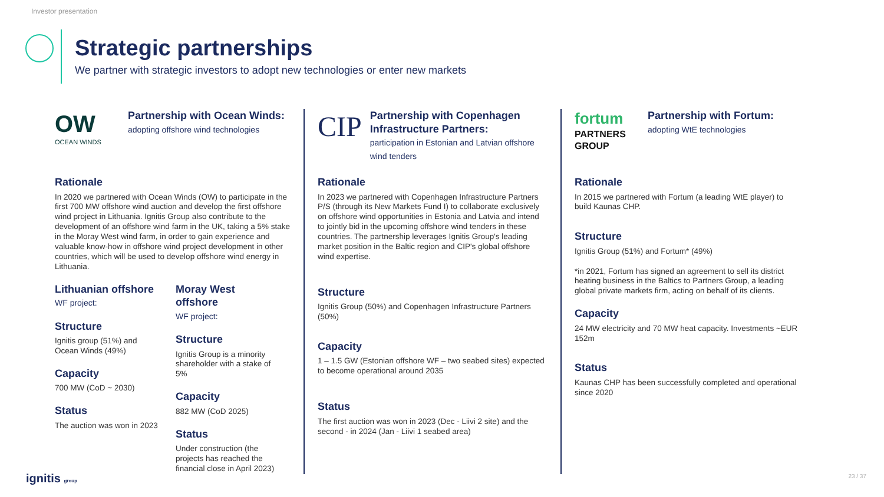Investor presentation
Strategic partnerships
We partner with strategic investors to adopt new technologies or enter new markets
OW
OCEAN WINDS
Partnership with Ocean Winds:
adopting offshore wind technologies
Rationale
In 2020 we partnered with Ocean Winds (OW) to participate in the first 700 MW offshore wind auction and develop the first offshore wind project in Lithuania. Ignitis Group also contribute to the development of an offshore wind farm in the UK, taking a 5% stake in the Moray West wind farm, in order to gain experience and valuable know-how in offshore wind project development in other countries, which will be used to develop offshore wind energy in Lithuania.
Lithuanian offshore
WF project:
Structure
Ignitis group (51%) and Ocean Winds (49%)
Capacity
700 MW (CoD ~ 2030)
Status
The auction was won in 2023
Moray West offshore
WF project:
Structure
Ignitis Group is a minority shareholder with a stake of 5%
Capacity
882 MW (CoD 2025)
Status
Under construction (the projects has reached the financial close in April 2023)
CIP
Partnership with Copenhagen Infrastructure Partners:
participation in Estonian and Latvian offshore wind tenders
Rationale
In 2023 we partnered with Copenhagen Infrastructure Partners P/S (through its New Markets Fund I) to collaborate exclusively on offshore wind opportunities in Estonia and Latvia and intend to jointly bid in the upcoming offshore wind tenders in these countries. The partnership leverages Ignitis Group's leading market position in the Baltic region and CIP's global offshore wind expertise.
Structure
Ignitis Group (50%) and Copenhagen Infrastructure Partners (50%)
Capacity
1 – 1.5 GW (Estonian offshore WF – two seabed sites) expected to become operational around 2035
Status
The first auction was won in 2023 (Dec - Liivi 2 site) and the second - in 2024 (Jan - Liivi 1 seabed area)
fortum
PARTNERS GROUP
Partnership with Fortum:
adopting WtE technologies
Rationale
In 2015 we partnered with Fortum (a leading WtE player) to build Kaunas CHP.
Structure
Ignitis Group (51%) and Fortum* (49%)
*in 2021, Fortum has signed an agreement to sell its district heating business in the Baltics to Partners Group, a leading global private markets firm, acting on behalf of its clients.
Capacity
24 MW electricity and 70 MW heat capacity. Investments ~EUR 152m
Status
Kaunas CHP has been successfully completed and operational since 2020
ignitis group 23 / 37